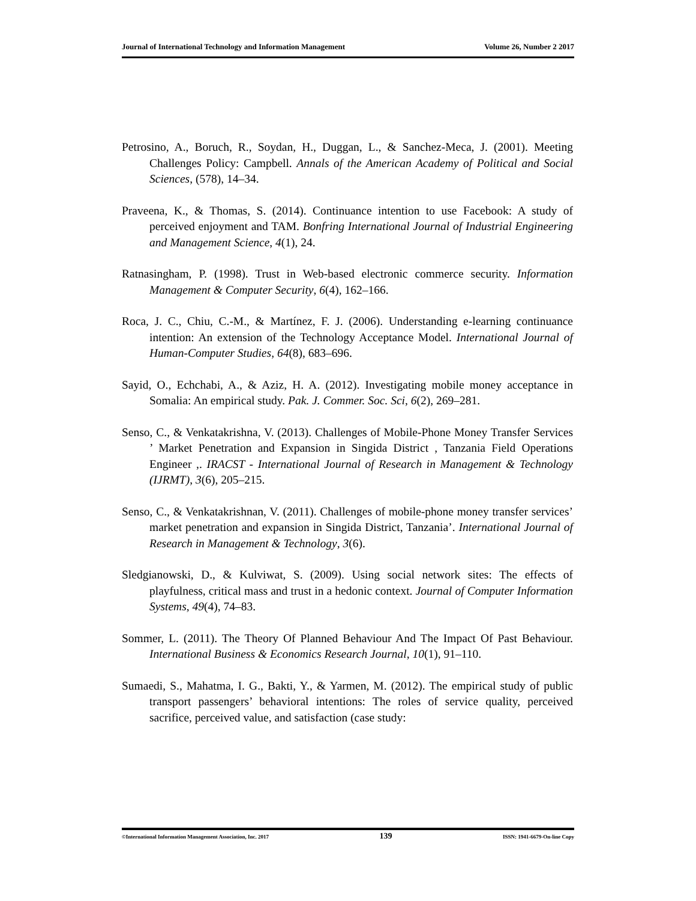Journal of International Technology and Information Management Volume 26, Number 2 2017
Petrosino, A., Boruch, R., Soydan, H., Duggan, L., & Sanchez-Meca, J. (2001). Meeting Challenges Policy: Campbell. Annals of the American Academy of Political and Social Sciences, (578), 14–34.
Praveena, K., & Thomas, S. (2014). Continuance intention to use Facebook: A study of perceived enjoyment and TAM. Bonfring International Journal of Industrial Engineering and Management Science, 4(1), 24.
Ratnasingham, P. (1998). Trust in Web-based electronic commerce security. Information Management & Computer Security, 6(4), 162–166.
Roca, J. C., Chiu, C.-M., & Martínez, F. J. (2006). Understanding e-learning continuance intention: An extension of the Technology Acceptance Model. International Journal of Human-Computer Studies, 64(8), 683–696.
Sayid, O., Echchabi, A., & Aziz, H. A. (2012). Investigating mobile money acceptance in Somalia: An empirical study. Pak. J. Commer. Soc. Sci, 6(2), 269–281.
Senso, C., & Venkatakrishna, V. (2013). Challenges of Mobile-Phone Money Transfer Services ’ Market Penetration and Expansion in Singida District , Tanzania Field Operations Engineer ,. IRACST - International Journal of Research in Management & Technology (IJRMT), 3(6), 205–215.
Senso, C., & Venkatakrishnan, V. (2011). Challenges of mobile-phone money transfer services’ market penetration and expansion in Singida District, Tanzania’. International Journal of Research in Management & Technology, 3(6).
Sledgianowski, D., & Kulviwat, S. (2009). Using social network sites: The effects of playfulness, critical mass and trust in a hedonic context. Journal of Computer Information Systems, 49(4), 74–83.
Sommer, L. (2011). The Theory Of Planned Behaviour And The Impact Of Past Behaviour. International Business & Economics Research Journal, 10(1), 91–110.
Sumaedi, S., Mahatma, I. G., Bakti, Y., & Yarmen, M. (2012). The empirical study of public transport passengers’ behavioral intentions: The roles of service quality, perceived sacrifice, perceived value, and satisfaction (case study:
©International Information Management Association, Inc. 2017 139 ISSN: 1941-6679-On-line Copy